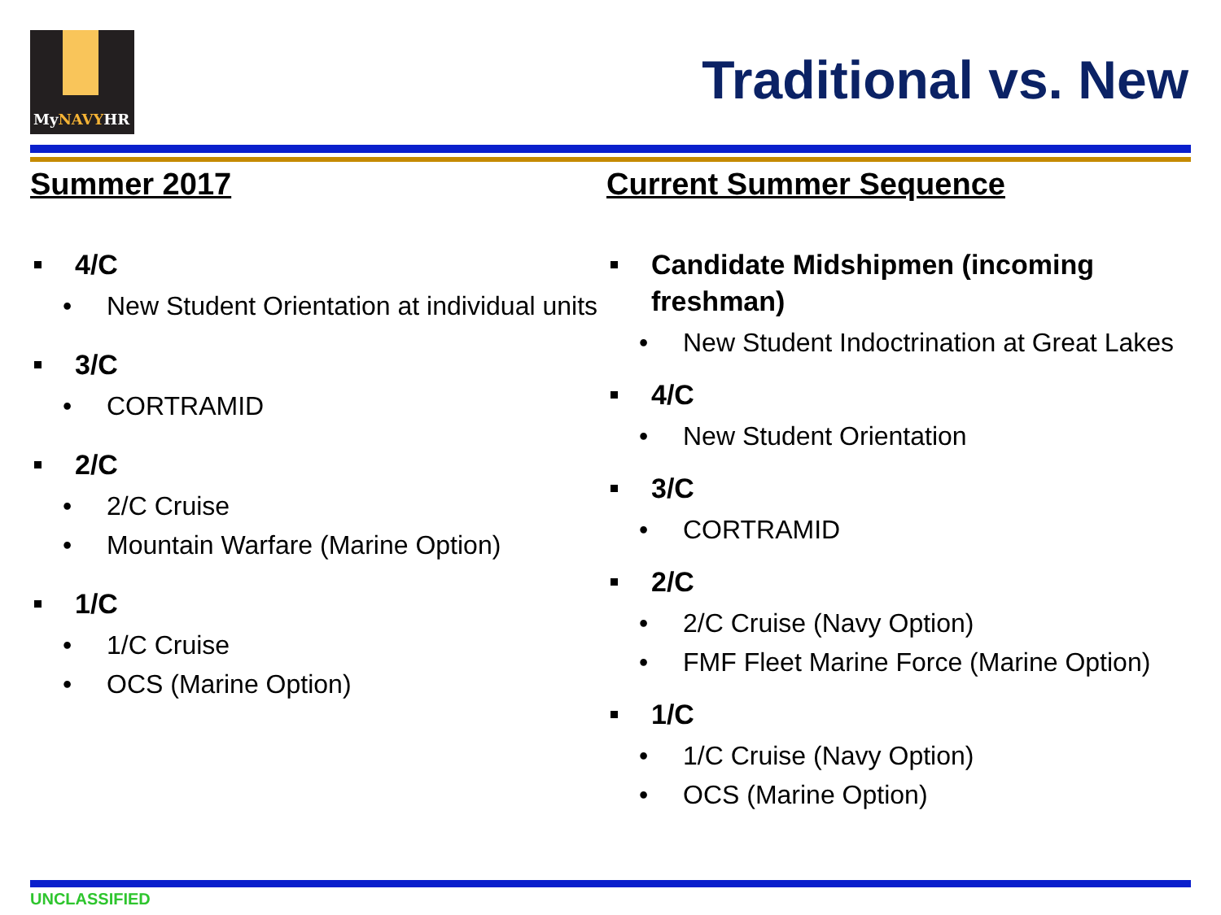MyNAVYHR
Traditional vs. New
Summer 2017
4/C
• New Student Orientation at individual units
3/C
• CORTRAMID
2/C
• 2/C Cruise
• Mountain Warfare (Marine Option)
1/C
• 1/C Cruise
• OCS (Marine Option)
Current Summer Sequence
Candidate Midshipmen (incoming freshman)
• New Student Indoctrination at Great Lakes
4/C
• New Student Orientation
3/C
• CORTRAMID
2/C
• 2/C Cruise (Navy Option)
• FMF Fleet Marine Force (Marine Option)
1/C
• 1/C Cruise (Navy Option)
• OCS (Marine Option)
UNCLASSIFIED